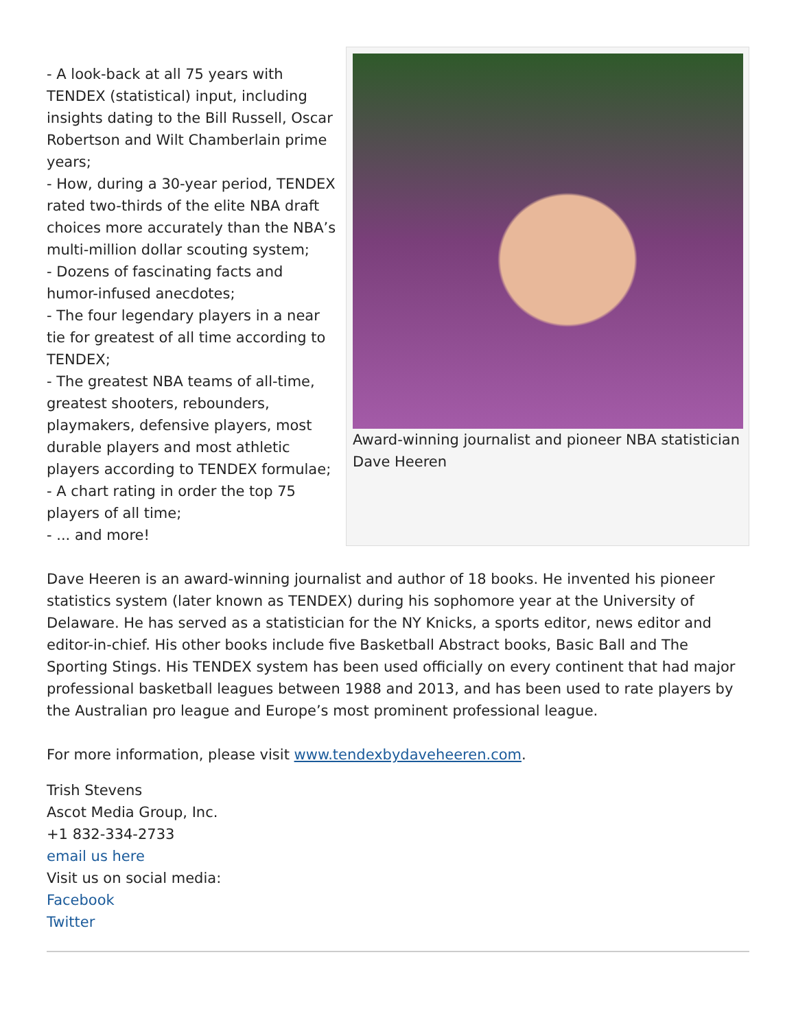- A look-back at all 75 years with TENDEX (statistical) input, including insights dating to the Bill Russell, Oscar Robertson and Wilt Chamberlain prime years;
- How, during a 30-year period, TENDEX rated two-thirds of the elite NBA draft choices more accurately than the NBA’s multi-million dollar scouting system;
- Dozens of fascinating facts and humor-infused anecdotes;
- The four legendary players in a near tie for greatest of all time according to TENDEX;
- The greatest NBA teams of all-time, greatest shooters, rebounders, playmakers, defensive players, most durable players and most athletic players according to TENDEX formulae;
- A chart rating in order the top 75 players of all time;
- ... and more!
Award-winning journalist and pioneer NBA statistician Dave Heeren
Dave Heeren is an award-winning journalist and author of 18 books. He invented his pioneer statistics system (later known as TENDEX) during his sophomore year at the University of Delaware. He has served as a statistician for the NY Knicks, a sports editor, news editor and editor-in-chief. His other books include five Basketball Abstract books, Basic Ball and The Sporting Stings. His TENDEX system has been used officially on every continent that had major professional basketball leagues between 1988 and 2013, and has been used to rate players by the Australian pro league and Europe’s most prominent professional league.
For more information, please visit www.tendexbydaveheeren.com.
Trish Stevens
Ascot Media Group, Inc.
+1 832-334-2733
email us here
Visit us on social media:
Facebook
Twitter